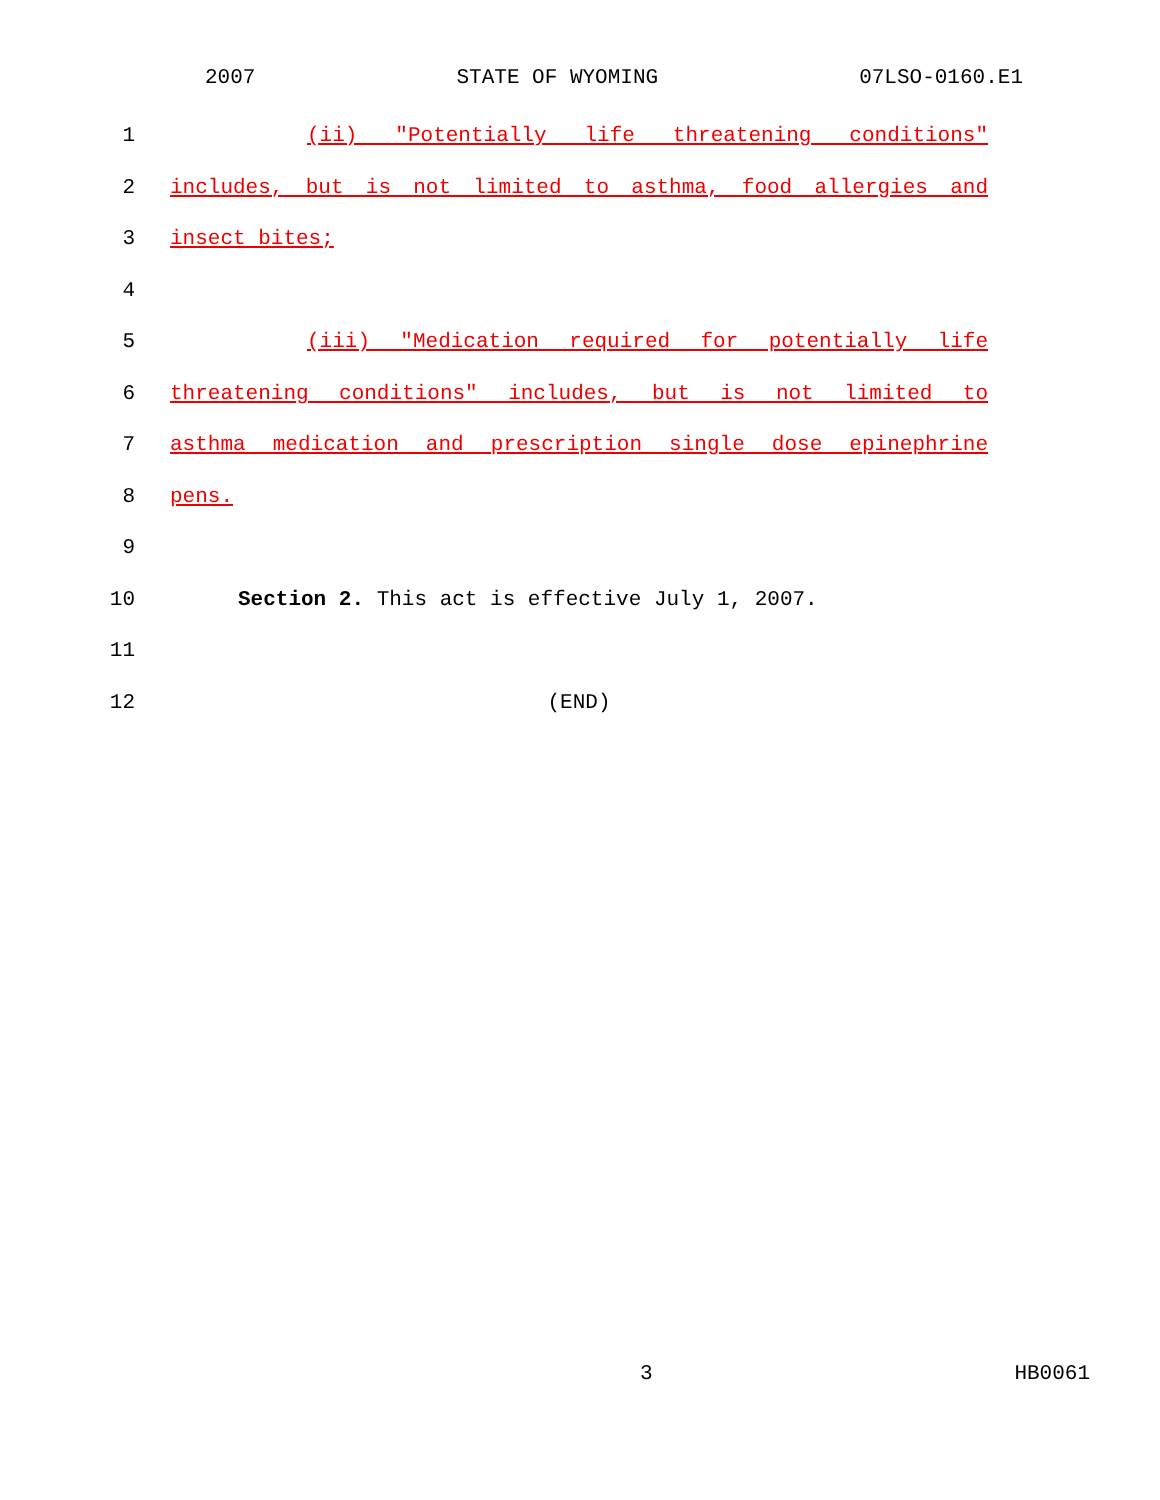2007 STATE OF WYOMING 07LSO-0160.E1
1 (ii) "Potentially life threatening conditions"
2 includes, but is not limited to asthma, food allergies and
3 insect bites;
4
5 (iii) "Medication required for potentially life
6 threatening conditions" includes, but is not limited to
7 asthma medication and prescription single dose epinephrine
8 pens.
9
10 Section 2. This act is effective July 1, 2007.
11
12 (END)
3 HB0061